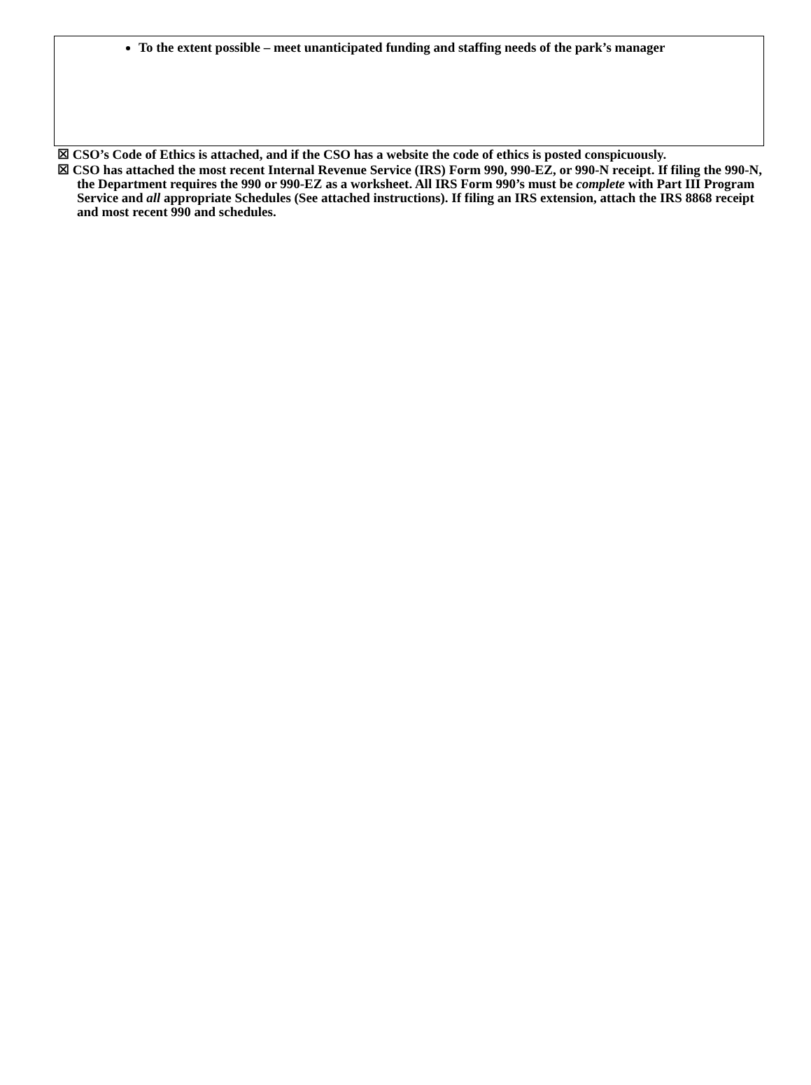To the extent possible – meet unanticipated funding and staffing needs of the park’s manager
☒ CSO’s Code of Ethics is attached, and if the CSO has a website the code of ethics is posted conspicuously.
☒ CSO has attached the most recent Internal Revenue Service (IRS) Form 990, 990-EZ, or 990-N receipt. If filing the 990-N, the Department requires the 990 or 990-EZ as a worksheet. All IRS Form 990’s must be complete with Part III Program Service and all appropriate Schedules (See attached instructions). If filing an IRS extension, attach the IRS 8868 receipt and most recent 990 and schedules.